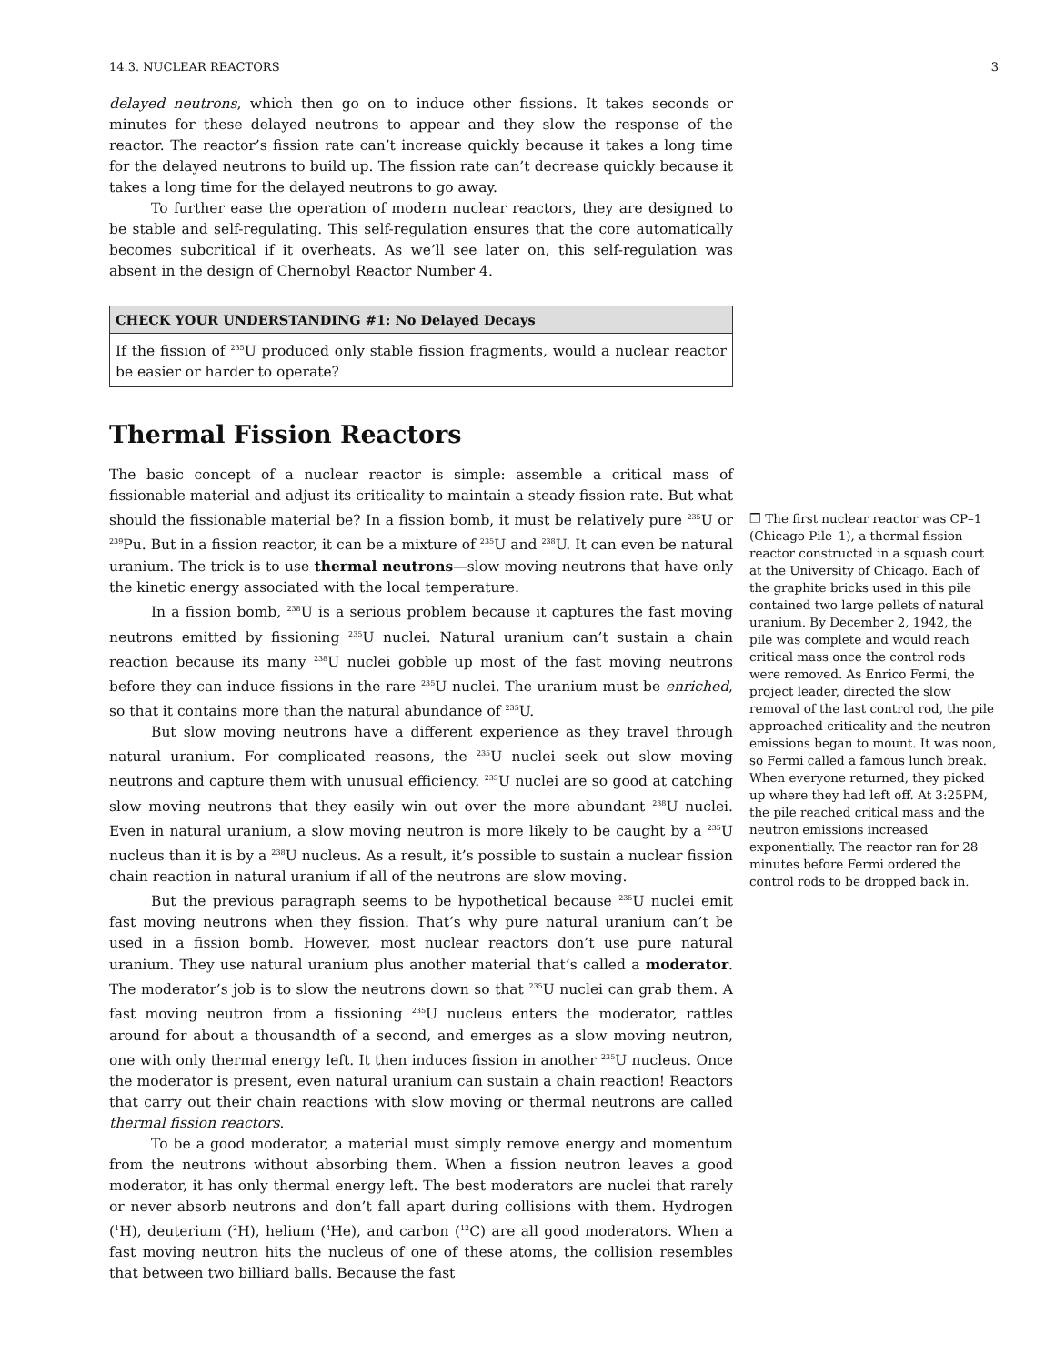14.3. NUCLEAR REACTORS 3
delayed neutrons, which then go on to induce other fissions. It takes seconds or minutes for these delayed neutrons to appear and they slow the response of the reactor. The reactor’s fission rate can’t increase quickly because it takes a long time for the delayed neutrons to build up. The fission rate can’t decrease quickly because it takes a long time for the delayed neutrons to go away.
To further ease the operation of modern nuclear reactors, they are designed to be stable and self-regulating. This self-regulation ensures that the core automatically becomes subcritical if it overheats. As we’ll see later on, this self-regulation was absent in the design of Chernobyl Reactor Number 4.
CHECK YOUR UNDERSTANDING #1: No Delayed Decays
If the fission of <sup>235</sup>U produced only stable fission fragments, would a nuclear reactor be easier or harder to operate?
Thermal Fission Reactors
The basic concept of a nuclear reactor is simple: assemble a critical mass of fissionable material and adjust its criticality to maintain a steady fission rate. But what should the fissionable material be? In a fission bomb, it must be relatively pure <sup>235</sup>U or <sup>239</sup>Pu. But in a fission reactor, it can be a mixture of <sup>235</sup>U and <sup>238</sup>U. It can even be natural uranium. The trick is to use thermal neutrons—slow moving neutrons that have only the kinetic energy associated with the local temperature.
In a fission bomb, <sup>238</sup>U is a serious problem because it captures the fast moving neutrons emitted by fissioning <sup>235</sup>U nuclei. Natural uranium can’t sustain a chain reaction because its many <sup>238</sup>U nuclei gobble up most of the fast moving neutrons before they can induce fissions in the rare <sup>235</sup>U nuclei. The uranium must be enriched, so that it contains more than the natural abundance of <sup>235</sup>U.
But slow moving neutrons have a different experience as they travel through natural uranium. For complicated reasons, the <sup>235</sup>U nuclei seek out slow moving neutrons and capture them with unusual efficiency. <sup>235</sup>U nuclei are so good at catching slow moving neutrons that they easily win out over the more abundant <sup>238</sup>U nuclei. Even in natural uranium, a slow moving neutron is more likely to be caught by a <sup>235</sup>U nucleus than it is by a <sup>238</sup>U nucleus. As a result, it’s possible to sustain a nuclear fission chain reaction in natural uranium if all of the neutrons are slow moving.
But the previous paragraph seems to be hypothetical because <sup>235</sup>U nuclei emit fast moving neutrons when they fission. That’s why pure natural uranium can’t be used in a fission bomb. However, most nuclear reactors don’t use pure natural uranium. They use natural uranium plus another material that’s called a moderator. The moderator’s job is to slow the neutrons down so that <sup>235</sup>U nuclei can grab them. A fast moving neutron from a fissioning <sup>235</sup>U nucleus enters the moderator, rattles around for about a thousandth of a second, and emerges as a slow moving neutron, one with only thermal energy left. It then induces fission in another <sup>235</sup>U nucleus. Once the moderator is present, even natural uranium can sustain a chain reaction! Reactors that carry out their chain reactions with slow moving or thermal neutrons are called thermal fission reactors.
To be a good moderator, a material must simply remove energy and momentum from the neutrons without absorbing them. When a fission neutron leaves a good moderator, it has only thermal energy left. The best moderators are nuclei that rarely or never absorb neutrons and don’t fall apart during collisions with them. Hydrogen (<sup>1</sup>H), deuterium (<sup>2</sup>H), helium (<sup>4</sup>He), and carbon (<sup>12</sup>C) are all good moderators. When a fast moving neutron hits the nucleus of one of these atoms, the collision resembles that between two billiard balls. Because the fast
❒ The first nuclear reactor was CP–1 (Chicago Pile–1), a thermal fission reactor constructed in a squash court at the University of Chicago. Each of the graphite bricks used in this pile contained two large pellets of natural uranium. By December 2, 1942, the pile was complete and would reach critical mass once the control rods were removed. As Enrico Fermi, the project leader, directed the slow removal of the last control rod, the pile approached criticality and the neutron emissions began to mount. It was noon, so Fermi called a famous lunch break. When everyone returned, they picked up where they had left off. At 3:25PM, the pile reached critical mass and the neutron emissions increased exponentially. The reactor ran for 28 minutes before Fermi ordered the control rods to be dropped back in.